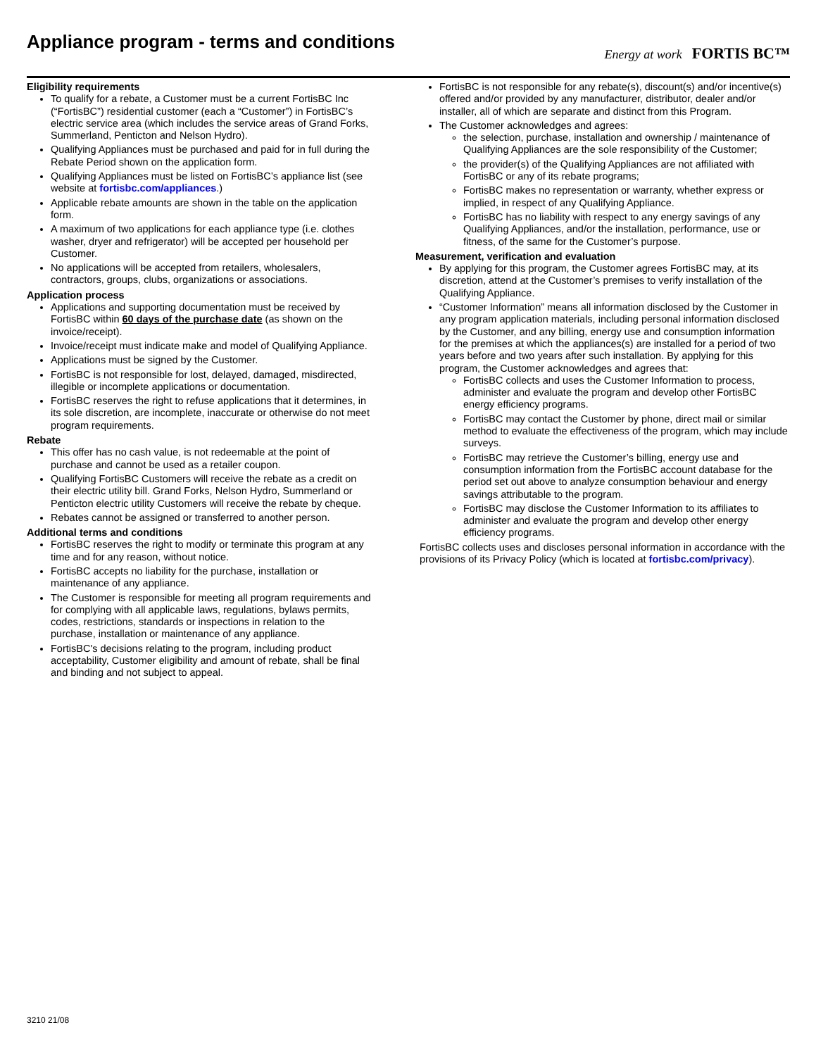Appliance program - terms and conditions
Energy at work FORTIS BC™
Eligibility requirements
To qualify for a rebate, a Customer must be a current FortisBC Inc (“FortisBC”) residential customer (each a “Customer”) in FortisBC’s electric service area (which includes the service areas of Grand Forks, Summerland, Penticton and Nelson Hydro).
Qualifying Appliances must be purchased and paid for in full during the Rebate Period shown on the application form.
Qualifying Appliances must be listed on FortisBC’s appliance list (see website at fortisbc.com/appliances.)
Applicable rebate amounts are shown in the table on the application form.
A maximum of two applications for each appliance type (i.e. clothes washer, dryer and refrigerator) will be accepted per household per Customer.
No applications will be accepted from retailers, wholesalers, contractors, groups, clubs, organizations or associations.
Application process
Applications and supporting documentation must be received by FortisBC within 60 days of the purchase date (as shown on the invoice/receipt).
Invoice/receipt must indicate make and model of Qualifying Appliance.
Applications must be signed by the Customer.
FortisBC is not responsible for lost, delayed, damaged, misdirected, illegible or incomplete applications or documentation.
FortisBC reserves the right to refuse applications that it determines, in its sole discretion, are incomplete, inaccurate or otherwise do not meet program requirements.
Rebate
This offer has no cash value, is not redeemable at the point of purchase and cannot be used as a retailer coupon.
Qualifying FortisBC Customers will receive the rebate as a credit on their electric utility bill. Grand Forks, Nelson Hydro, Summerland or Penticton electric utility Customers will receive the rebate by cheque.
Rebates cannot be assigned or transferred to another person.
Additional terms and conditions
FortisBC reserves the right to modify or terminate this program at any time and for any reason, without notice.
FortisBC accepts no liability for the purchase, installation or maintenance of any appliance.
The Customer is responsible for meeting all program requirements and for complying with all applicable laws, regulations, bylaws permits, codes, restrictions, standards or inspections in relation to the purchase, installation or maintenance of any appliance.
FortisBC's decisions relating to the program, including product acceptability, Customer eligibility and amount of rebate, shall be final and binding and not subject to appeal.
FortisBC is not responsible for any rebate(s), discount(s) and/or incentive(s) offered and/or provided by any manufacturer, distributor, dealer and/or installer, all of which are separate and distinct from this Program.
The Customer acknowledges and agrees:
the selection, purchase, installation and ownership / maintenance of Qualifying Appliances are the sole responsibility of the Customer;
the provider(s) of the Qualifying Appliances are not affiliated with FortisBC or any of its rebate programs;
FortisBC makes no representation or warranty, whether express or implied, in respect of any Qualifying Appliance.
FortisBC has no liability with respect to any energy savings of any Qualifying Appliances, and/or the installation, performance, use or fitness, of the same for the Customer’s purpose.
Measurement, verification and evaluation
By applying for this program, the Customer agrees FortisBC may, at its discretion, attend at the Customer’s premises to verify installation of the Qualifying Appliance.
“Customer Information” means all information disclosed by the Customer in any program application materials, including personal information disclosed by the Customer, and any billing, energy use and consumption information for the premises at which the appliances(s) are installed for a period of two years before and two years after such installation. By applying for this program, the Customer acknowledges and agrees that:
FortisBC collects and uses the Customer Information to process, administer and evaluate the program and develop other FortisBC energy efficiency programs.
FortisBC may contact the Customer by phone, direct mail or similar method to evaluate the effectiveness of the program, which may include surveys.
FortisBC may retrieve the Customer’s billing, energy use and consumption information from the FortisBC account database for the period set out above to analyze consumption behaviour and energy savings attributable to the program.
FortisBC may disclose the Customer Information to its affiliates to administer and evaluate the program and develop other energy efficiency programs.
FortisBC collects uses and discloses personal information in accordance with the provisions of its Privacy Policy (which is located at fortisbc.com/privacy).
3210 21/08